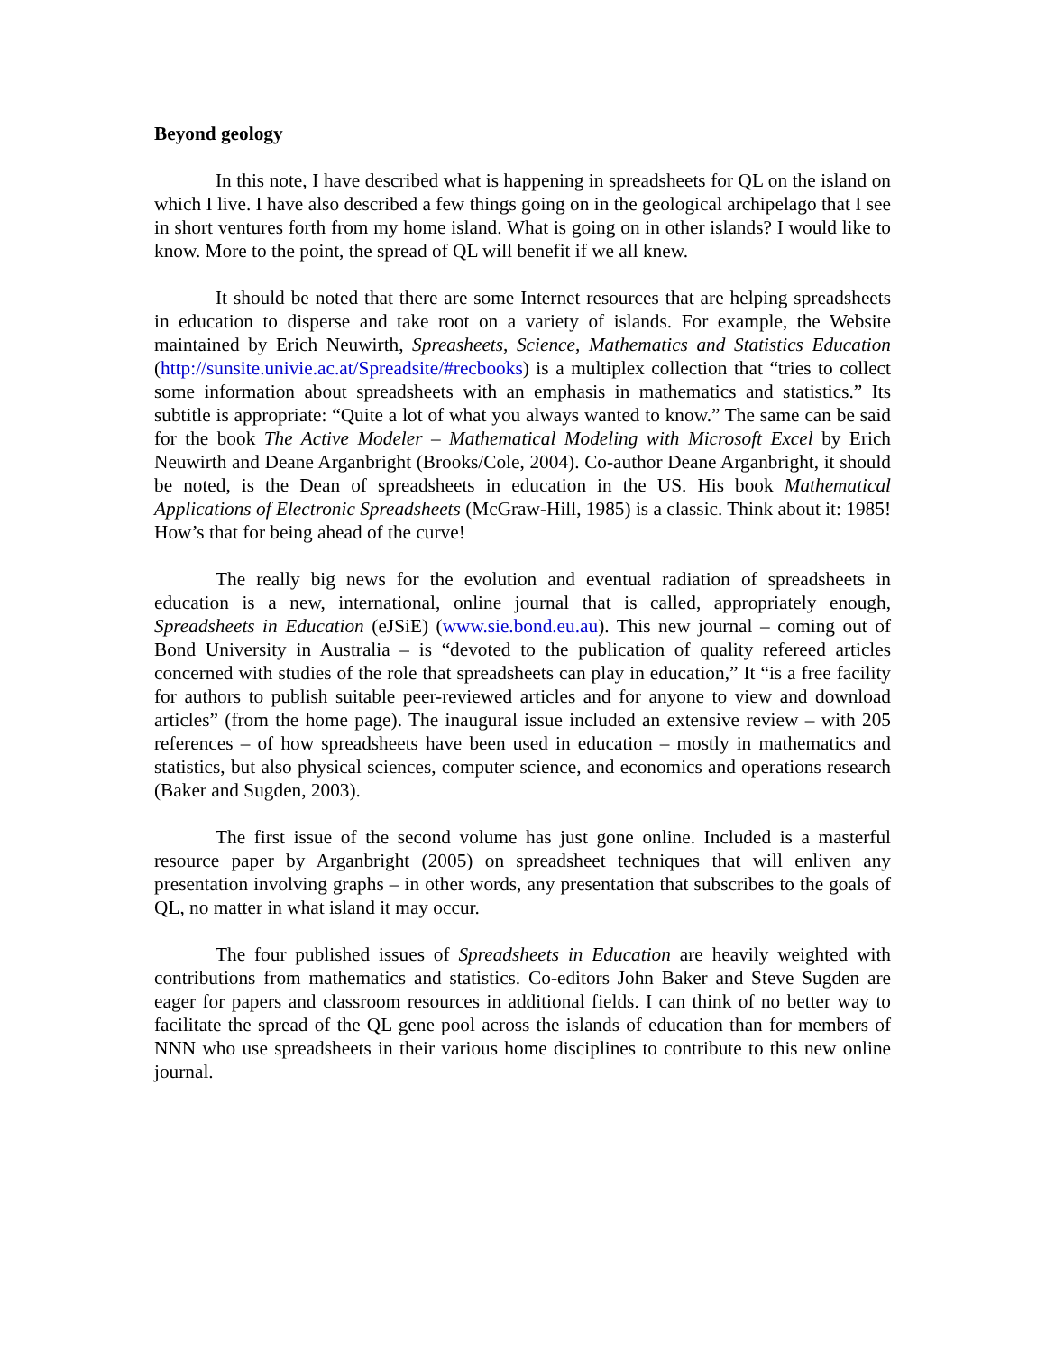Beyond geology
In this note, I have described what is happening in spreadsheets for QL on the island on which I live. I have also described a few things going on in the geological archipelago that I see in short ventures forth from my home island. What is going on in other islands? I would like to know. More to the point, the spread of QL will benefit if we all knew.
It should be noted that there are some Internet resources that are helping spreadsheets in education to disperse and take root on a variety of islands. For example, the Website maintained by Erich Neuwirth, Spreasheets, Science, Mathematics and Statistics Education (http://sunsite.univie.ac.at/Spreadsite/#recbooks) is a multiplex collection that “tries to collect some information about spreadsheets with an emphasis in mathematics and statistics.” Its subtitle is appropriate: “Quite a lot of what you always wanted to know.” The same can be said for the book The Active Modeler – Mathematical Modeling with Microsoft Excel by Erich Neuwirth and Deane Arganbright (Brooks/Cole, 2004). Co-author Deane Arganbright, it should be noted, is the Dean of spreadsheets in education in the US. His book Mathematical Applications of Electronic Spreadsheets (McGraw-Hill, 1985) is a classic. Think about it: 1985! How’s that for being ahead of the curve!
The really big news for the evolution and eventual radiation of spreadsheets in education is a new, international, online journal that is called, appropriately enough, Spreadsheets in Education (eJSiE) (www.sie.bond.eu.au). This new journal – coming out of Bond University in Australia – is “devoted to the publication of quality refereed articles concerned with studies of the role that spreadsheets can play in education,” It “is a free facility for authors to publish suitable peer-reviewed articles and for anyone to view and download articles” (from the home page). The inaugural issue included an extensive review – with 205 references – of how spreadsheets have been used in education – mostly in mathematics and statistics, but also physical sciences, computer science, and economics and operations research (Baker and Sugden, 2003).
The first issue of the second volume has just gone online. Included is a masterful resource paper by Arganbright (2005) on spreadsheet techniques that will enliven any presentation involving graphs – in other words, any presentation that subscribes to the goals of QL, no matter in what island it may occur.
The four published issues of Spreadsheets in Education are heavily weighted with contributions from mathematics and statistics. Co-editors John Baker and Steve Sugden are eager for papers and classroom resources in additional fields. I can think of no better way to facilitate the spread of the QL gene pool across the islands of education than for members of NNN who use spreadsheets in their various home disciplines to contribute to this new online journal.